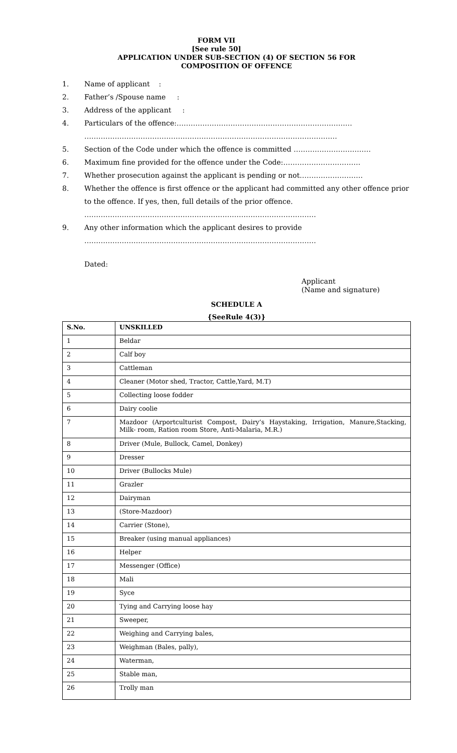FORM VII
[See rule 50]
APPLICATION UNDER SUB-SECTION (4) OF SECTION 56 FOR
COMPOSITION OF OFFENCE
1. Name of applicant :
2. Father’s /Spouse name :
3. Address of the applicant :
4. Particulars of the offence:…………………………………………………………………
………………………………………………………………………………………………
5. Section of the Code under which the offence is committed ……………………………
6. Maximum fine provided for the offence under the Code:……………………………
7. Whether prosecution against the applicant is pending or not………………………
8. Whether the offence is first offence or the applicant had committed any other offence prior to the offence. If yes, then, full details of the prior offence.
………………………………………………………………………………………
9. Any other information which the applicant desires to provide
………………………………………………………………………………………
Dated:
Applicant
(Name and signature)
SCHEDULE A
{SeeRule 4(3)}
| S.No. | UNSKILLED |
| --- | --- |
| 1 | Beldar |
| 2 | Calf boy |
| 3 | Cattleman |
| 4 | Cleaner (Motor shed, Tractor, Cattle,Yard, M.T) |
| 5 | Collecting loose fodder |
| 6 | Dairy coolie |
| 7 | Mazdoor (Arportculturist Compost, Dairy’s Haystaking, Irrigation, Manure,Stacking, Milk- room, Ration room Store, Anti-Malaria, M.R.) |
| 8 | Driver (Mule, Bullock, Camel, Donkey) |
| 9 | Dresser |
| 10 | Driver (Bullocks Mule) |
| 11 | Grazler |
| 12 | Dairyman |
| 13 | (Store-Mazdoor) |
| 14 | Carrier (Stone), |
| 15 | Breaker (using manual appliances) |
| 16 | Helper |
| 17 | Messenger (Office) |
| 18 | Mali |
| 19 | Syce |
| 20 | Tying and Carrying loose hay |
| 21 | Sweeper, |
| 22 | Weighing and Carrying bales, |
| 23 | Weighman (Bales, pally), |
| 24 | Waterman, |
| 25 | Stable man, |
| 26 | Trolly man |